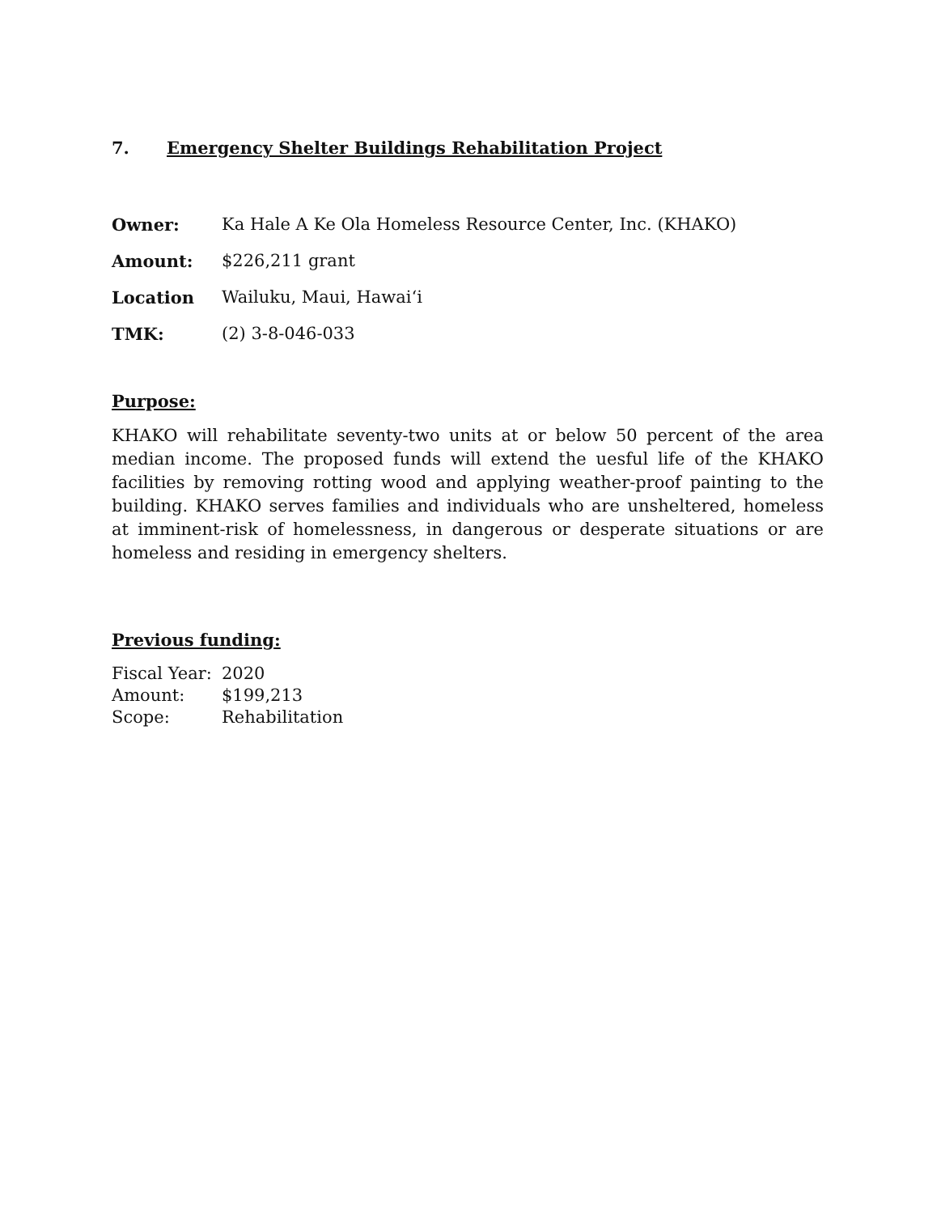7. Emergency Shelter Buildings Rehabilitation Project
Owner: Ka Hale A Ke Ola Homeless Resource Center, Inc. (KHAKO)
Amount: $226,211 grant
Location Wailuku, Maui, Hawai‘i
TMK: (2) 3-8-046-033
Purpose:
KHAKO will rehabilitate seventy-two units at or below 50 percent of the area median income. The proposed funds will extend the uesful life of the KHAKO facilities by removing rotting wood and applying weather-proof painting to the building. KHAKO serves families and individuals who are unsheltered, homeless at imminent-risk of homelessness, in dangerous or desperate situations or are homeless and residing in emergency shelters.
Previous funding:
Fiscal Year: 2020
Amount: $199,213
Scope: Rehabilitation